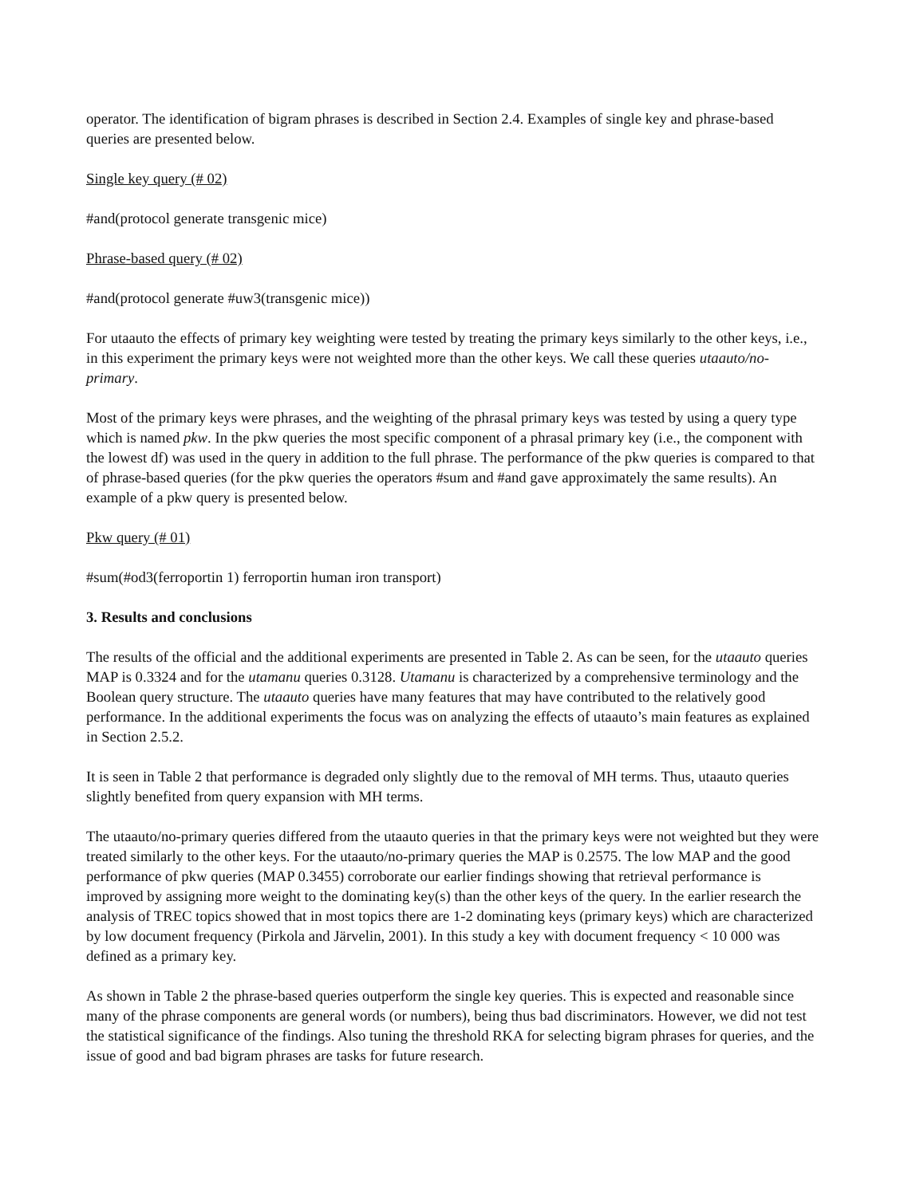operator. The identification of bigram phrases is described in Section 2.4. Examples of single key and phrase-based queries are presented below.
Single key query (# 02)
#and(protocol generate transgenic mice)
Phrase-based query (# 02)
#and(protocol generate #uw3(transgenic mice))
For utaauto the effects of primary key weighting were tested by treating the primary keys similarly to the other keys, i.e., in this experiment the primary keys were not weighted more than the other keys. We call these queries utaauto/no-primary.
Most of the primary keys were phrases, and the weighting of the phrasal primary keys was tested by using a query type which is named pkw. In the pkw queries the most specific component of a phrasal primary key (i.e., the component with the lowest df) was used in the query in addition to the full phrase. The performance of the pkw queries is compared to that of phrase-based queries (for the pkw queries the operators #sum and #and gave approximately the same results). An example of a pkw query is presented below.
Pkw query (# 01)
#sum(#od3(ferroportin 1) ferroportin human iron transport)
3. Results and conclusions
The results of the official and the additional experiments are presented in Table 2. As can be seen, for the utaauto queries MAP is 0.3324 and for the utamanu queries 0.3128. Utamanu is characterized by a comprehensive terminology and the Boolean query structure. The utaauto queries have many features that may have contributed to the relatively good performance. In the additional experiments the focus was on analyzing the effects of utaauto’s main features as explained in Section 2.5.2.
It is seen in Table 2 that performance is degraded only slightly due to the removal of MH terms. Thus, utaauto queries slightly benefited from query expansion with MH terms.
The utaauto/no-primary queries differed from the utaauto queries in that the primary keys were not weighted but they were treated similarly to the other keys. For the utaauto/no-primary queries the MAP is 0.2575. The low MAP and the good performance of pkw queries (MAP 0.3455) corroborate our earlier findings showing that retrieval performance is improved by assigning more weight to the dominating key(s) than the other keys of the query. In the earlier research the analysis of TREC topics showed that in most topics there are 1-2 dominating keys (primary keys) which are characterized by low document frequency (Pirkola and Järvelin, 2001). In this study a key with document frequency < 10 000 was defined as a primary key.
As shown in Table 2 the phrase-based queries outperform the single key queries. This is expected and reasonable since many of the phrase components are general words (or numbers), being thus bad discriminators. However, we did not test the statistical significance of the findings. Also tuning the threshold RKA for selecting bigram phrases for queries, and the issue of good and bad bigram phrases are tasks for future research.